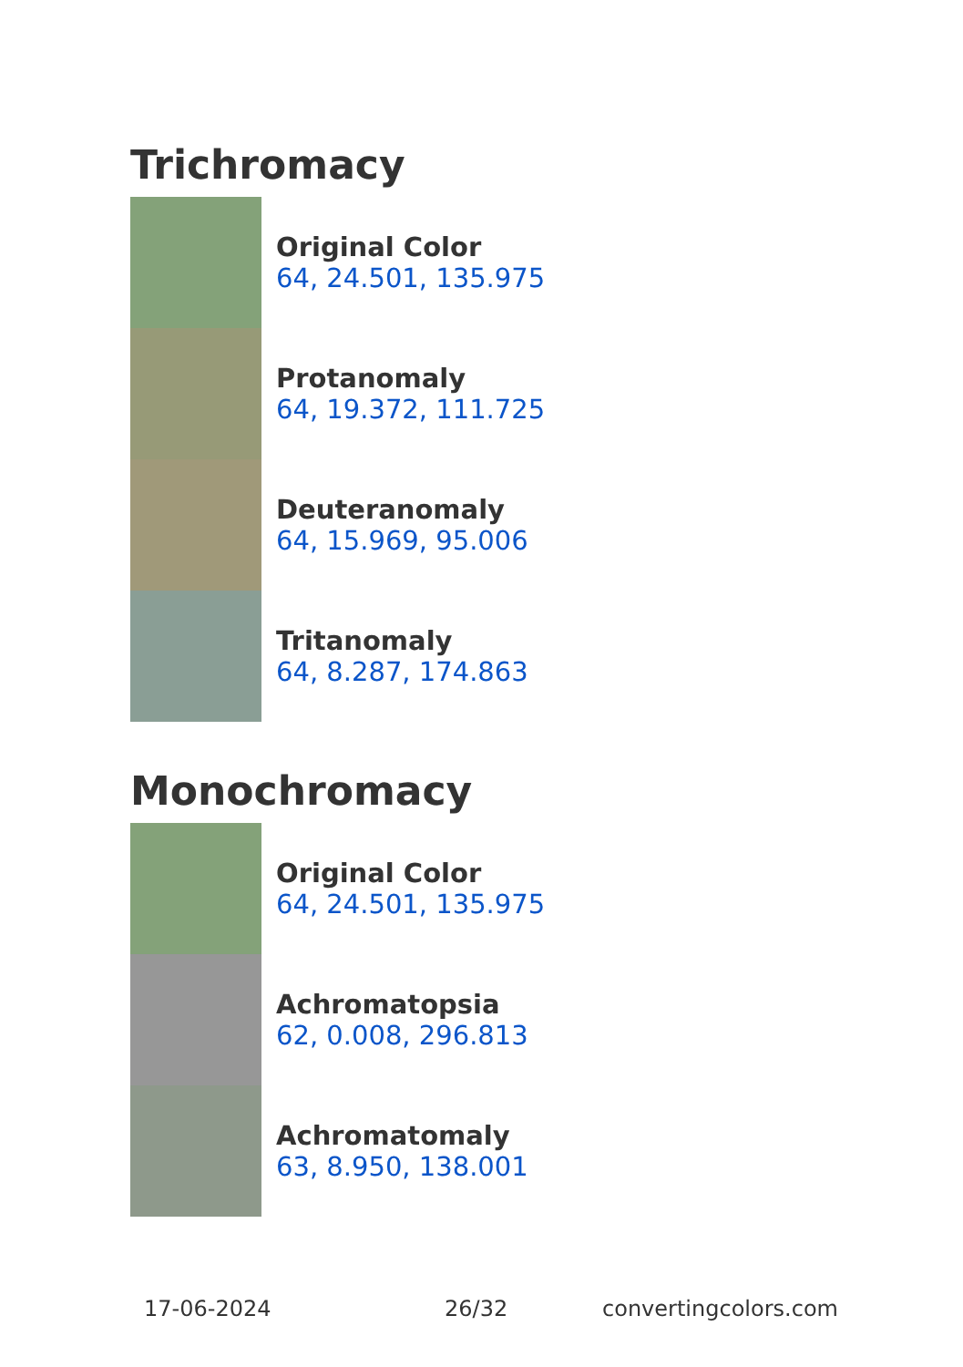Trichromacy
Original Color
64, 24.501, 135.975
Protanomaly
64, 19.372, 111.725
Deuteranomaly
64, 15.969, 95.006
Tritanomaly
64, 8.287, 174.863
Monochromacy
Original Color
64, 24.501, 135.975
Achromatopsia
62, 0.008, 296.813
Achromatomaly
63, 8.950, 138.001
17-06-2024 26/32 convertingcolors.com